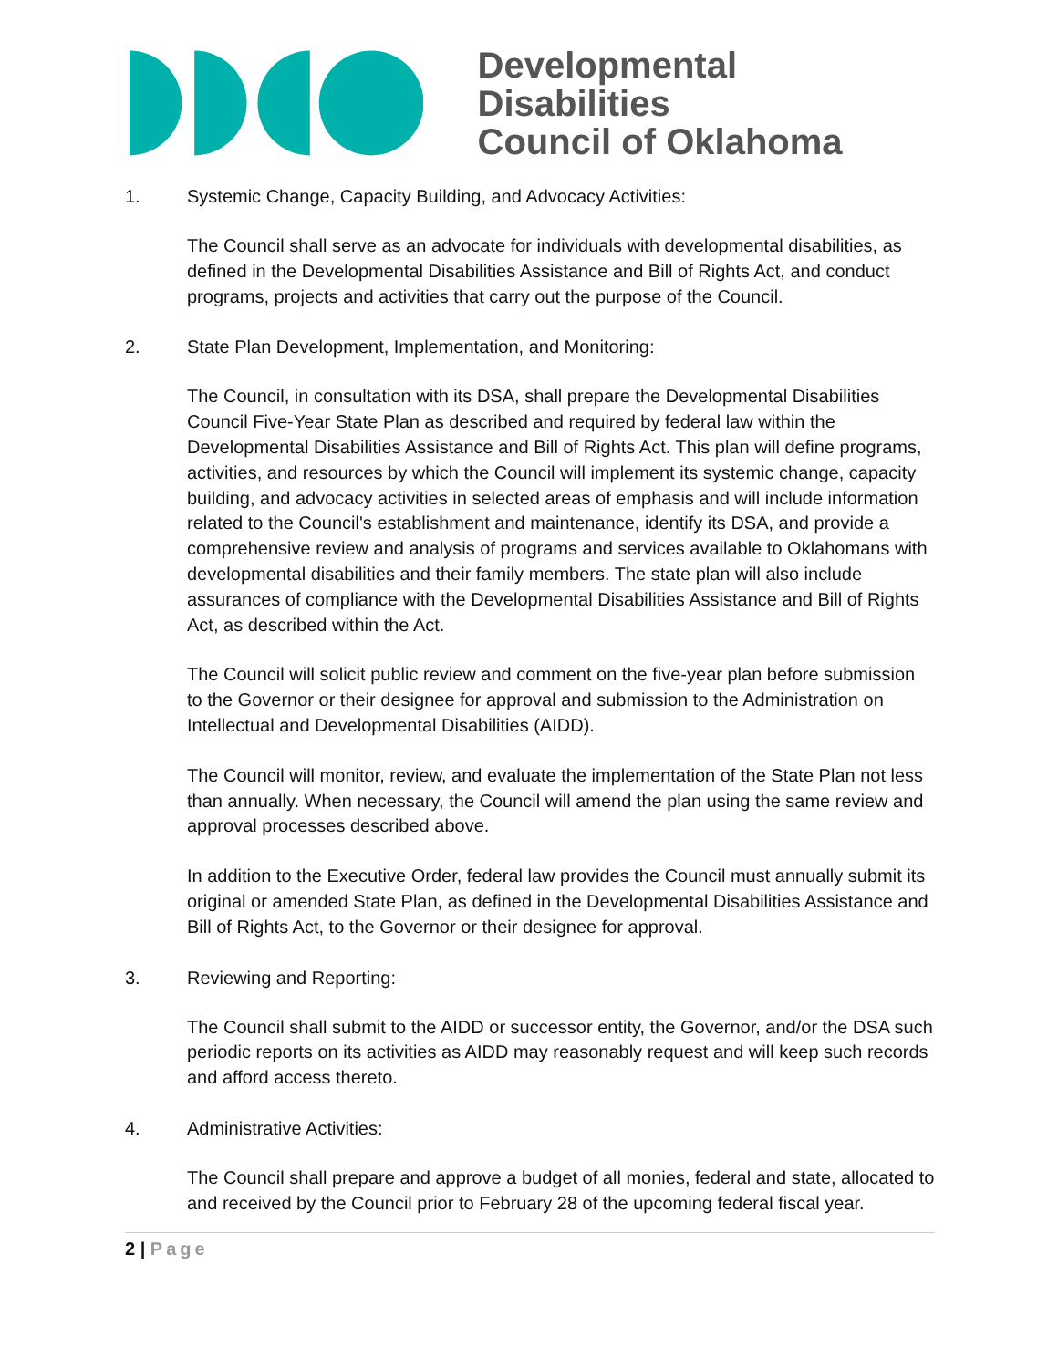Developmental Disabilities
Council of Oklahoma
1. Systemic Change, Capacity Building, and Advocacy Activities:
The Council shall serve as an advocate for individuals with developmental disabilities, as defined in the Developmental Disabilities Assistance and Bill of Rights Act, and conduct programs, projects and activities that carry out the purpose of the Council.
2. State Plan Development, Implementation, and Monitoring:
The Council, in consultation with its DSA, shall prepare the Developmental Disabilities Council Five-Year State Plan as described and required by federal law within the Developmental Disabilities Assistance and Bill of Rights Act. This plan will define programs, activities, and resources by which the Council will implement its systemic change, capacity building, and advocacy activities in selected areas of emphasis and will include information related to the Council's establishment and maintenance, identify its DSA, and provide a comprehensive review and analysis of programs and services available to Oklahomans with developmental disabilities and their family members. The state plan will also include assurances of compliance with the Developmental Disabilities Assistance and Bill of Rights Act, as described within the Act.
The Council will solicit public review and comment on the five-year plan before submission to the Governor or their designee for approval and submission to the Administration on Intellectual and Developmental Disabilities (AIDD).
The Council will monitor, review, and evaluate the implementation of the State Plan not less than annually. When necessary, the Council will amend the plan using the same review and approval processes described above.
In addition to the Executive Order, federal law provides the Council must annually submit its original or amended State Plan, as defined in the Developmental Disabilities Assistance and Bill of Rights Act, to the Governor or their designee for approval.
3. Reviewing and Reporting:
The Council shall submit to the AIDD or successor entity, the Governor, and/or the DSA such periodic reports on its activities as AIDD may reasonably request and will keep such records and afford access thereto.
4. Administrative Activities:
The Council shall prepare and approve a budget of all monies, federal and state, allocated to and received by the Council prior to February 28 of the upcoming federal fiscal year.
2 | Page